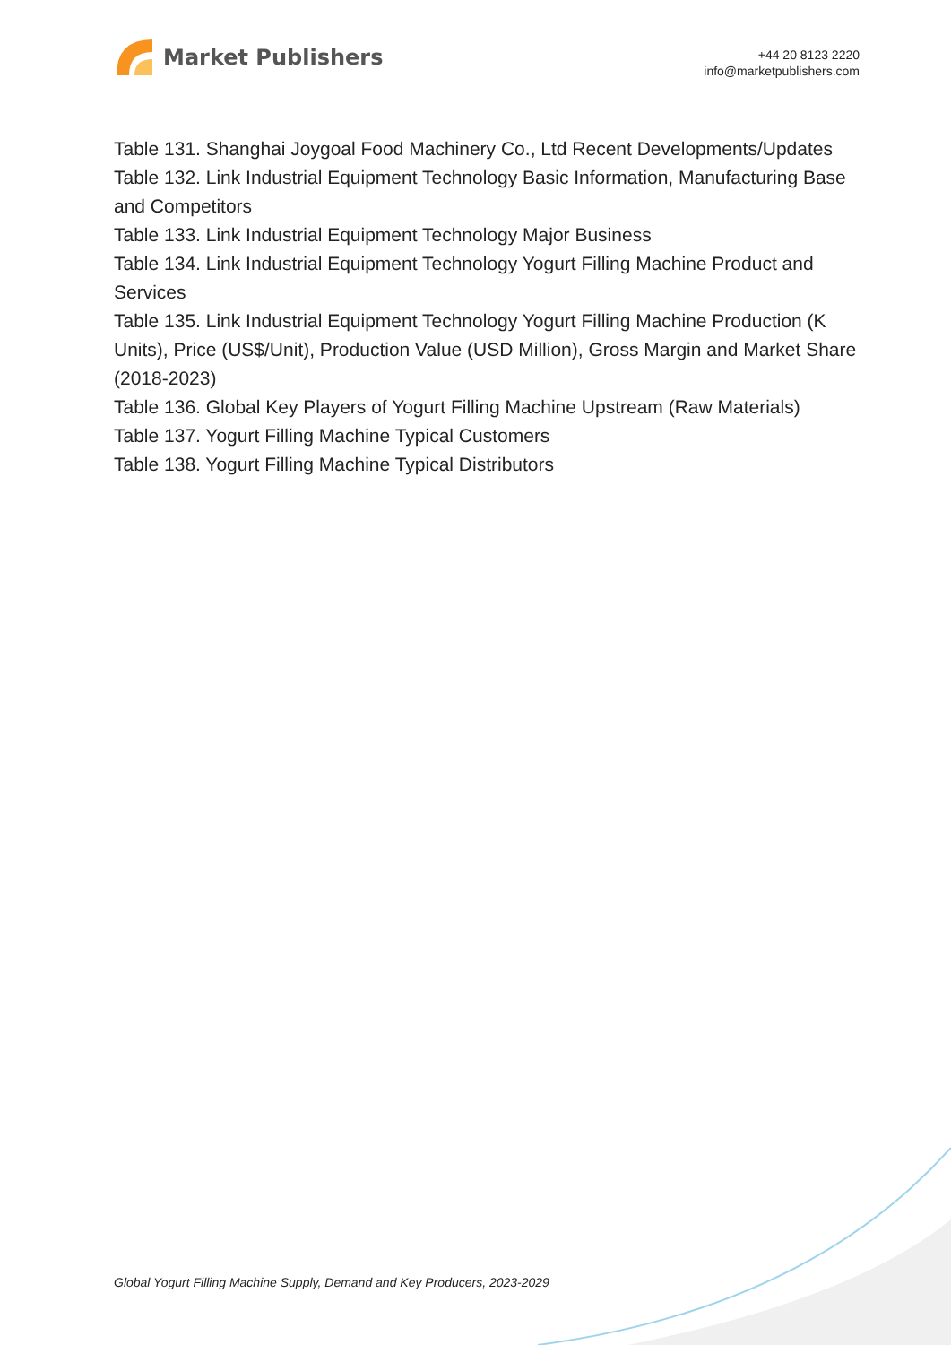Market Publishers
+44 20 8123 2220
info@marketpublishers.com
Table 131. Shanghai Joygoal Food Machinery Co., Ltd Recent Developments/Updates
Table 132. Link Industrial Equipment Technology Basic Information, Manufacturing Base and Competitors
Table 133. Link Industrial Equipment Technology Major Business
Table 134. Link Industrial Equipment Technology Yogurt Filling Machine Product and Services
Table 135. Link Industrial Equipment Technology Yogurt Filling Machine Production (K Units), Price (US$/Unit), Production Value (USD Million), Gross Margin and Market Share (2018-2023)
Table 136. Global Key Players of Yogurt Filling Machine Upstream (Raw Materials)
Table 137. Yogurt Filling Machine Typical Customers
Table 138. Yogurt Filling Machine Typical Distributors
Global Yogurt Filling Machine Supply, Demand and Key Producers, 2023-2029